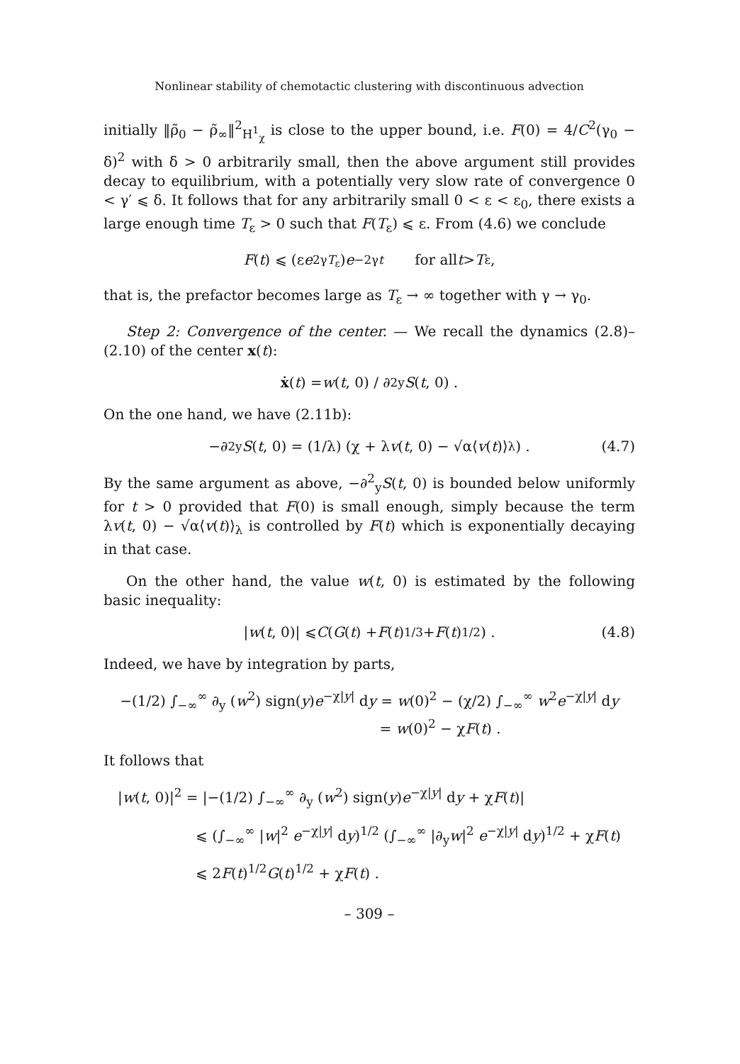Nonlinear stability of chemotactic clustering with discontinuous advection
initially ‖ρ̃<sub>0</sub> − ρ̃<sub>∞</sub>‖<sup>2</sup><sub>H<sup>1</sup><sub>χ</sub></sub> is close to the upper bound, i.e. F(0) = 4/C<sup>2</sup>(γ<sub>0</sub> − δ)<sup>2</sup> with δ > 0 arbitrarily small, then the above argument still provides decay to equilibrium, with a potentially very slow rate of convergence 0 < γ′ ⩽ δ. It follows that for any arbitrarily small 0 < ε < ε<sub>0</sub>, there exists a large enough time T<sub>ε</sub> > 0 such that F(T<sub>ε</sub>) ⩽ ε. From (4.6) we conclude
F (t) ⩽ (ε e<sup>2γT<sub>ε</sub></sup>) e<sup>−2γt</sup> for all t > T<sub>ε</sub> ,
that is, the prefactor becomes large as T<sub>ε</sub> → ∞ together with γ → γ<sub>0</sub>.
Step 2: Convergence of the center. — We recall the dynamics (2.8)–(2.10) of the center x(t):
ẋ (t) = w (t, 0) / ∂<sup>2</sup><sub>y</sub> S (t, 0) .
On the one hand, we have (2.11b):
−∂<sup>2</sup><sub>y</sub> S (t, 0) = (1/λ) (χ + λ v (t, 0) − √α⟨ v (t)⟩<sub>λ</sub>) . (4.7)
By the same argument as above, −∂<sup>2</sup><sub>y</sub>S(t, 0) is bounded below uniformly for t > 0 provided that F(0) is small enough, simply because the term λv(t, 0) − √α⟨v(t)⟩<sub>λ</sub> is controlled by F(t) which is exponentially decaying in that case.
On the other hand, the value w(t, 0) is estimated by the following basic inequality:
| w (t, 0)| ⩽ C (G (t) + F (t)<sup>1/3</sup> + F (t)<sup>1/2</sup>) . (4.8)
Indeed, we have by integration by parts,
−(1/2) ∫<sub>−∞</sub><sup>∞</sup> ∂<sub>y</sub> (w<sup>2</sup>) sign(y)e<sup>−χ|y|</sup> dy = w(0)<sup>2</sup> − (χ/2) ∫<sub>−∞</sub><sup>∞</sup> w<sup>2</sup>e<sup>−χ|y|</sup> dy
= w(0)<sup>2</sup> − χF(t) .
It follows that
|w(t, 0)|<sup>2</sup> = |−(1/2) ∫<sub>−∞</sub><sup>∞</sup> ∂<sub>y</sub> (w<sup>2</sup>) sign(y)e<sup>−χ|y|</sup> dy + χF(t)|
⩽ (∫<sub>−∞</sub><sup>∞</sup> |w|<sup>2</sup> e<sup>−χ|y|</sup> dy)<sup>1/2</sup> (∫<sub>−∞</sub><sup>∞</sup> |∂<sub>y</sub>w|<sup>2</sup> e<sup>−χ|y|</sup> dy)<sup>1/2</sup> + χF(t)
⩽ 2F(t)<sup>1/2</sup>G(t)<sup>1/2</sup> + χF(t) .
– 309 –